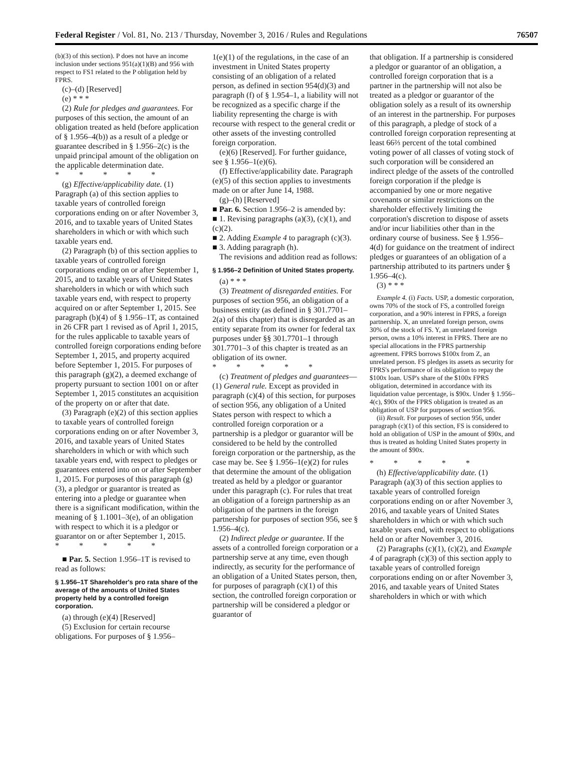Federal Register / Vol. 81, No. 213 / Thursday, November 3, 2016 / Rules and Regulations 76507
(b)(3) of this section). P does not have an income inclusion under sections 951(a)(1)(B) and 956 with respect to FS1 related to the P obligation held by FPRS.
(c)–(d) [Reserved]
(e) * * *
(2) Rule for pledges and guarantees. For purposes of this section, the amount of an obligation treated as held (before application of § 1.956–4(b)) as a result of a pledge or guarantee described in § 1.956–2(c) is the unpaid principal amount of the obligation on the applicable determination date.
* * * * *
(g) Effective/applicability date. (1) Paragraph (a) of this section applies to taxable years of controlled foreign corporations ending on or after November 3, 2016, and to taxable years of United States shareholders in which or with which such taxable years end.
(2) Paragraph (b) of this section applies to taxable years of controlled foreign corporations ending on or after September 1, 2015, and to taxable years of United States shareholders in which or with which such taxable years end, with respect to property acquired on or after September 1, 2015. See paragraph (b)(4) of § 1.956–1T, as contained in 26 CFR part 1 revised as of April 1, 2015, for the rules applicable to taxable years of controlled foreign corporations ending before September 1, 2015, and property acquired before September 1, 2015. For purposes of this paragraph (g)(2), a deemed exchange of property pursuant to section 1001 on or after September 1, 2015 constitutes an acquisition of the property on or after that date.
(3) Paragraph (e)(2) of this section applies to taxable years of controlled foreign corporations ending on or after November 3, 2016, and taxable years of United States shareholders in which or with which such taxable years end, with respect to pledges or guarantees entered into on or after September 1, 2015. For purposes of this paragraph (g)(3), a pledgor or guarantor is treated as entering into a pledge or guarantee when there is a significant modification, within the meaning of § 1.1001–3(e), of an obligation with respect to which it is a pledgor or guarantor on or after September 1, 2015.
* * * * *
■ Par. 5. Section 1.956–1T is revised to read as follows:
§ 1.956–1T Shareholder's pro rata share of the average of the amounts of United States property held by a controlled foreign corporation.
(a) through (e)(4) [Reserved]
(5) Exclusion for certain recourse obligations. For purposes of § 1.956–
1(e)(1) of the regulations, in the case of an investment in United States property consisting of an obligation of a related person, as defined in section 954(d)(3) and paragraph (f) of § 1.954–1, a liability will not be recognized as a specific charge if the liability representing the charge is with recourse with respect to the general credit or other assets of the investing controlled foreign corporation.
(e)(6) [Reserved]. For further guidance, see § 1.956–1(e)(6).
(f) Effective/applicability date. Paragraph (e)(5) of this section applies to investments made on or after June 14, 1988.
(g)–(h) [Reserved]
■ Par. 6. Section 1.956–2 is amended by:
■ 1. Revising paragraphs (a)(3), (c)(1), and (c)(2).
■ 2. Adding Example 4 to paragraph (c)(3).
■ 3. Adding paragraph (h).
The revisions and addition read as follows:
§ 1.956–2 Definition of United States property.
(a) * * *
(3) Treatment of disregarded entities. For purposes of section 956, an obligation of a business entity (as defined in § 301.7701–2(a) of this chapter) that is disregarded as an entity separate from its owner for federal tax purposes under §§ 301.7701–1 through 301.7701–3 of this chapter is treated as an obligation of its owner.
* * * * *
(c) Treatment of pledges and guarantees—(1) General rule. Except as provided in paragraph (c)(4) of this section, for purposes of section 956, any obligation of a United States person with respect to which a controlled foreign corporation or a partnership is a pledgor or guarantor will be considered to be held by the controlled foreign corporation or the partnership, as the case may be. See § 1.956–1(e)(2) for rules that determine the amount of the obligation treated as held by a pledgor or guarantor under this paragraph (c). For rules that treat an obligation of a foreign partnership as an obligation of the partners in the foreign partnership for purposes of section 956, see § 1.956–4(c).
(2) Indirect pledge or guarantee. If the assets of a controlled foreign corporation or a partnership serve at any time, even though indirectly, as security for the performance of an obligation of a United States person, then, for purposes of paragraph (c)(1) of this section, the controlled foreign corporation or partnership will be considered a pledgor or guarantor of
that obligation. If a partnership is considered a pledgor or guarantor of an obligation, a controlled foreign corporation that is a partner in the partnership will not also be treated as a pledgor or guarantor of the obligation solely as a result of its ownership of an interest in the partnership. For purposes of this paragraph, a pledge of stock of a controlled foreign corporation representing at least 66⅔ percent of the total combined voting power of all classes of voting stock of such corporation will be considered an indirect pledge of the assets of the controlled foreign corporation if the pledge is accompanied by one or more negative covenants or similar restrictions on the shareholder effectively limiting the corporation's discretion to dispose of assets and/or incur liabilities other than in the ordinary course of business. See § 1.956–4(d) for guidance on the treatment of indirect pledges or guarantees of an obligation of a partnership attributed to its partners under § 1.956–4(c).
(3) * * *
Example 4. (i) Facts. USP, a domestic corporation, owns 70% of the stock of FS, a controlled foreign corporation, and a 90% interest in FPRS, a foreign partnership. X, an unrelated foreign person, owns 30% of the stock of FS. Y, an unrelated foreign person, owns a 10% interest in FPRS. There are no special allocations in the FPRS partnership agreement. FPRS borrows $100x from Z, an unrelated person. FS pledges its assets as security for FPRS's performance of its obligation to repay the $100x loan. USP's share of the $100x FPRS obligation, determined in accordance with its liquidation value percentage, is $90x. Under § 1.956–4(c), $90x of the FPRS obligation is treated as an obligation of USP for purposes of section 956.
(ii) Result. For purposes of section 956, under paragraph (c)(1) of this section, FS is considered to hold an obligation of USP in the amount of $90x, and thus is treated as holding United States property in the amount of $90x.
* * * * *
(h) Effective/applicability date. (1) Paragraph (a)(3) of this section applies to taxable years of controlled foreign corporations ending on or after November 3, 2016, and taxable years of United States shareholders in which or with which such taxable years end, with respect to obligations held on or after November 3, 2016.
(2) Paragraphs (c)(1), (c)(2), and Example 4 of paragraph (c)(3) of this section apply to taxable years of controlled foreign corporations ending on or after November 3, 2016, and taxable years of United States shareholders in which or with which